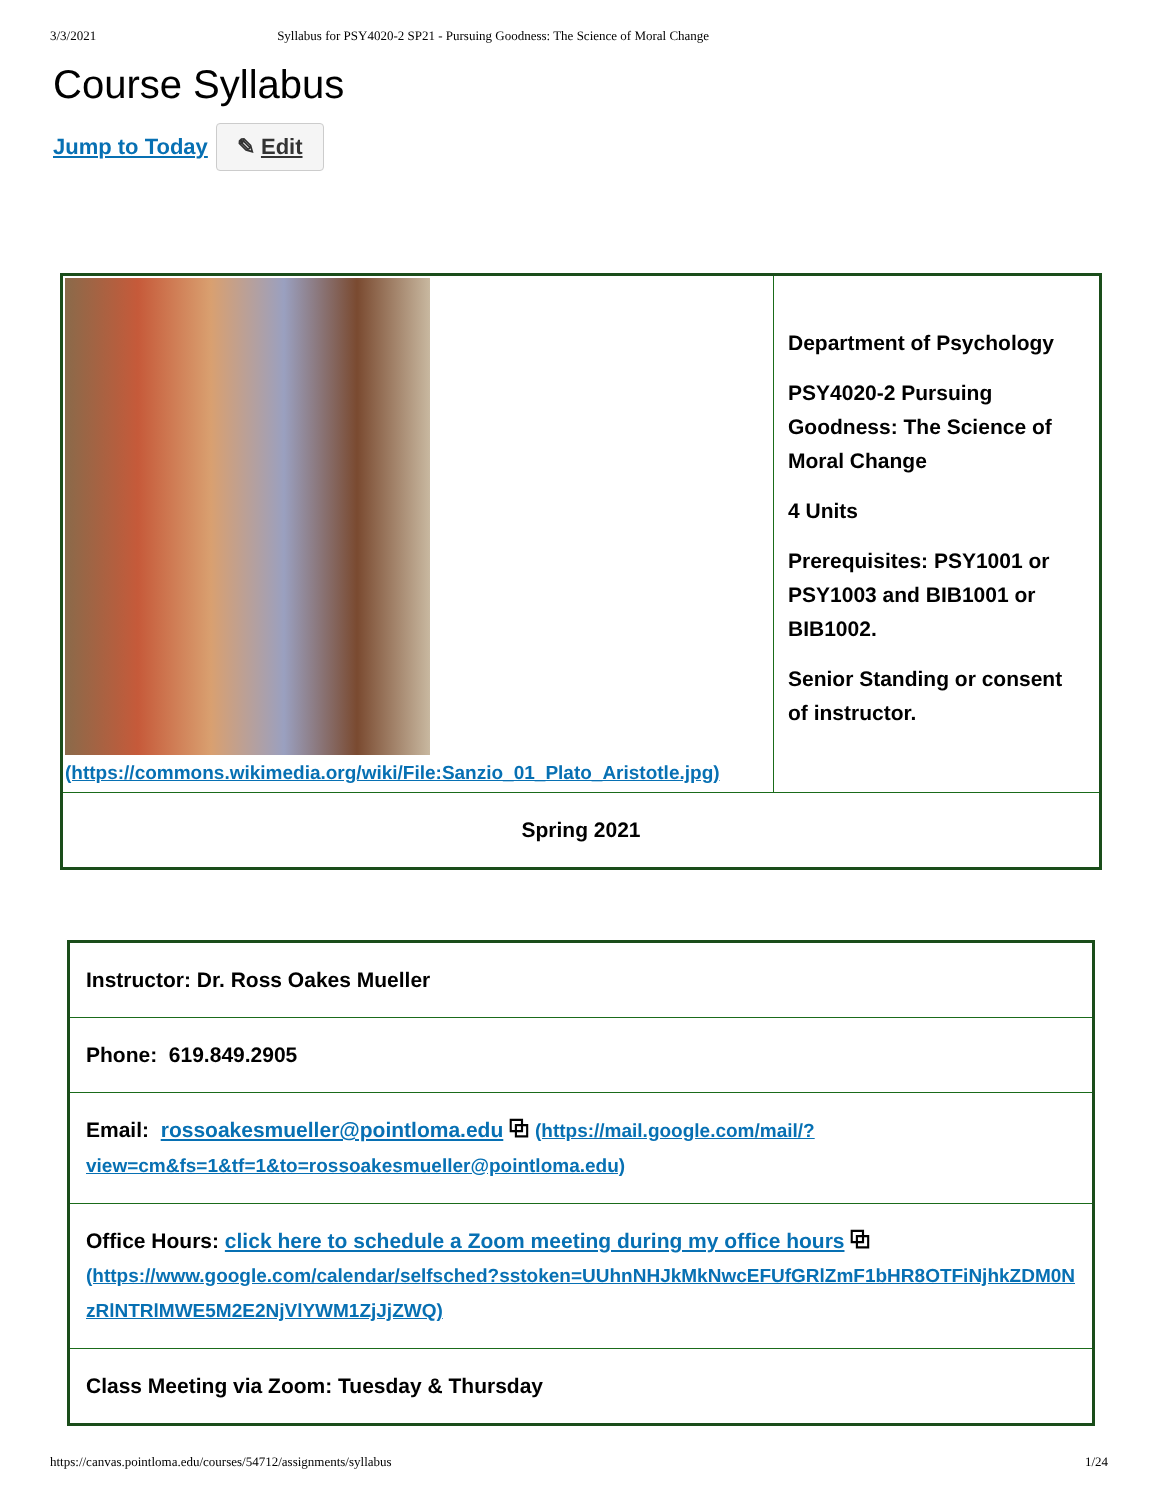3/3/2021 Syllabus for PSY4020-2 SP21 - Pursuing Goodness: The Science of Moral Change
Course Syllabus
Jump to Today ✎ Edit
| (https://commons.wikimedia.org/wiki/File:Sanzio_01_Plato_Aristotle.jpg) | Department of Psychology PSY4020-2 Pursuing Goodness: The Science of Moral Change 4 Units Prerequisites: PSY1001 or PSY1003 and BIB1001 or BIB1002. Senior Standing or consent of instructor. |
| Spring 2021 | |
| Instructor: Dr. Ross Oakes Mueller |
| Phone: 619.849.2905 |
| Email: rossoakesmueller@pointloma.edu ⧉ (https://mail.google.com/mail/?view=cm&fs=1&tf=1&to=rossoakesmueller@pointloma.edu) |
| Office Hours: click here to schedule a Zoom meeting during my office hours ⧉ (https://www.google.com/calendar/selfsched?sstoken=UUhnNHJkMkNwcEFUfGRlZmF1bHR8OTFiNjhkZDM0NzRlNTRlMWE5M2E2NjVlYWM1ZjJjZWQ) |
| Class Meeting via Zoom: Tuesday & Thursday |
https://canvas.pointloma.edu/courses/54712/assignments/syllabus 1/24